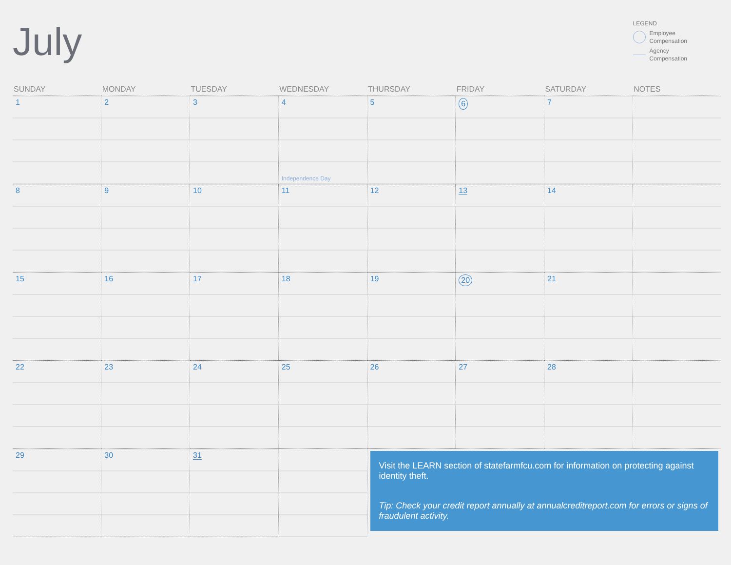July
LEGEND
Employee
Compensation
Agency
Compensation
| SUNDAY | MONDAY | TUESDAY | WEDNESDAY | THURSDAY | FRIDAY | SATURDAY | NOTES |
| --- | --- | --- | --- | --- | --- | --- | --- |
| 1 | 2 | 3 | 4 Independence Day | 5 | 6 | 7 | |
| 8 | 9 | 10 | 11 | 12 | 13 | 14 | |
| 15 | 16 | 17 | 18 | 19 | 20 | 21 | |
| 22 | 23 | 24 | 25 | 26 | 27 | 28 | |
| 29 | 30 | 31 | | Visit the LEARN section of statefarmfcu.com for information on protecting against identity theft. Tip: Check your credit report annually at annualcreditreport.com for errors or signs of fraudulent activity. | | | |